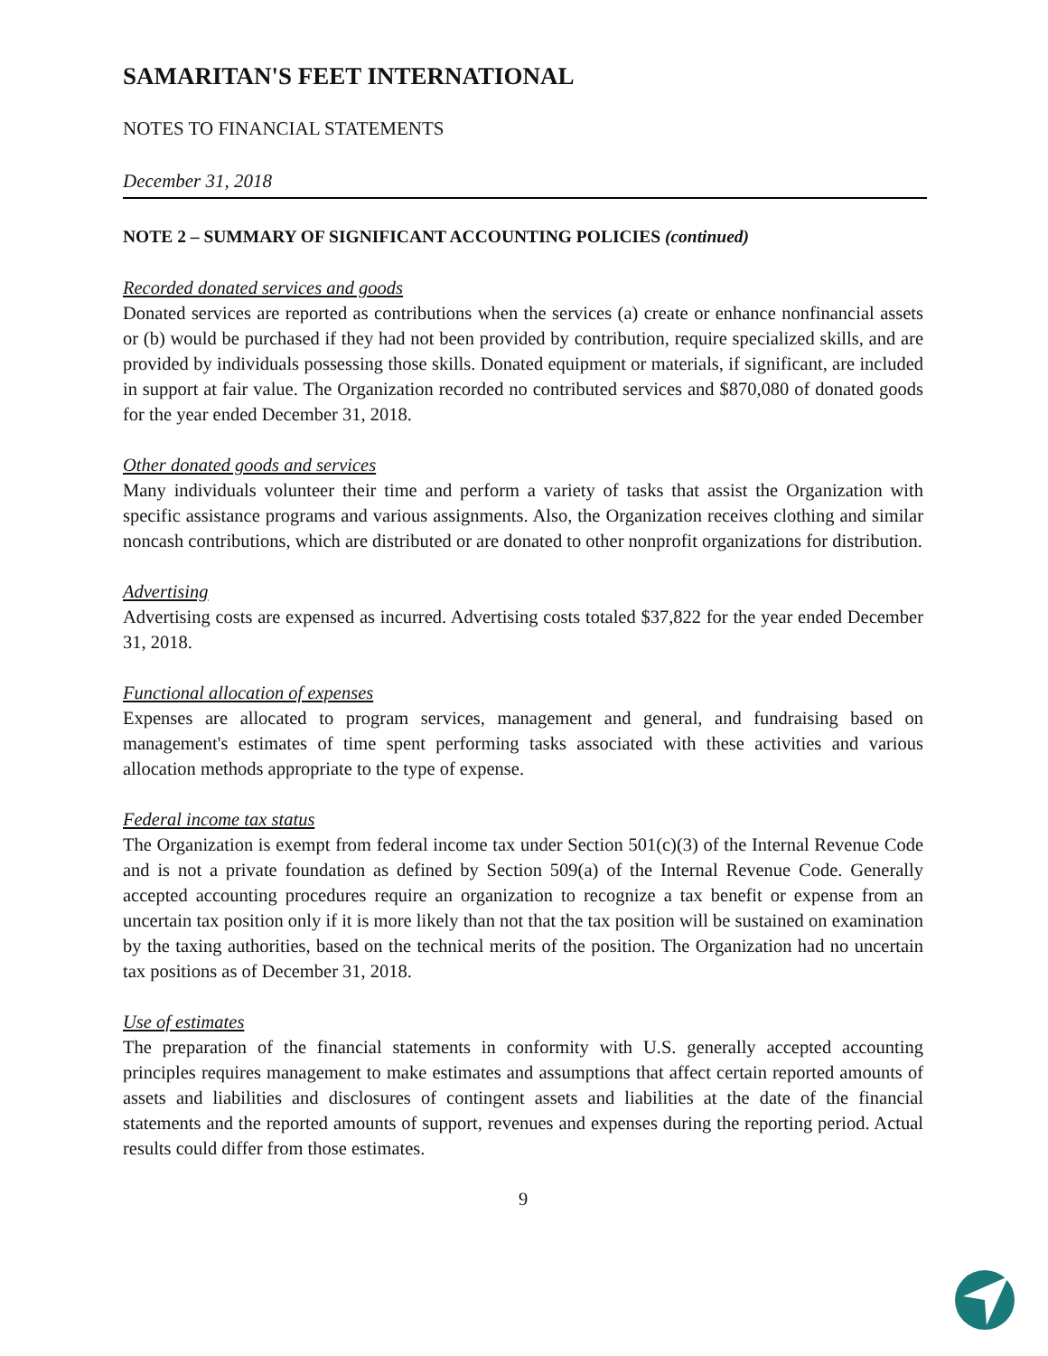SAMARITAN'S FEET INTERNATIONAL
NOTES TO FINANCIAL STATEMENTS
December 31, 2018
NOTE 2 – SUMMARY OF SIGNIFICANT ACCOUNTING POLICIES (continued)
Recorded donated services and goods
Donated services are reported as contributions when the services (a) create or enhance nonfinancial assets or (b) would be purchased if they had not been provided by contribution, require specialized skills, and are provided by individuals possessing those skills. Donated equipment or materials, if significant, are included in support at fair value. The Organization recorded no contributed services and $870,080 of donated goods for the year ended December 31, 2018.
Other donated goods and services
Many individuals volunteer their time and perform a variety of tasks that assist the Organization with specific assistance programs and various assignments. Also, the Organization receives clothing and similar noncash contributions, which are distributed or are donated to other nonprofit organizations for distribution.
Advertising
Advertising costs are expensed as incurred. Advertising costs totaled $37,822 for the year ended December 31, 2018.
Functional allocation of expenses
Expenses are allocated to program services, management and general, and fundraising based on management's estimates of time spent performing tasks associated with these activities and various allocation methods appropriate to the type of expense.
Federal income tax status
The Organization is exempt from federal income tax under Section 501(c)(3) of the Internal Revenue Code and is not a private foundation as defined by Section 509(a) of the Internal Revenue Code. Generally accepted accounting procedures require an organization to recognize a tax benefit or expense from an uncertain tax position only if it is more likely than not that the tax position will be sustained on examination by the taxing authorities, based on the technical merits of the position. The Organization had no uncertain tax positions as of December 31, 2018.
Use of estimates
The preparation of the financial statements in conformity with U.S. generally accepted accounting principles requires management to make estimates and assumptions that affect certain reported amounts of assets and liabilities and disclosures of contingent assets and liabilities at the date of the financial statements and the reported amounts of support, revenues and expenses during the reporting period. Actual results could differ from those estimates.
9